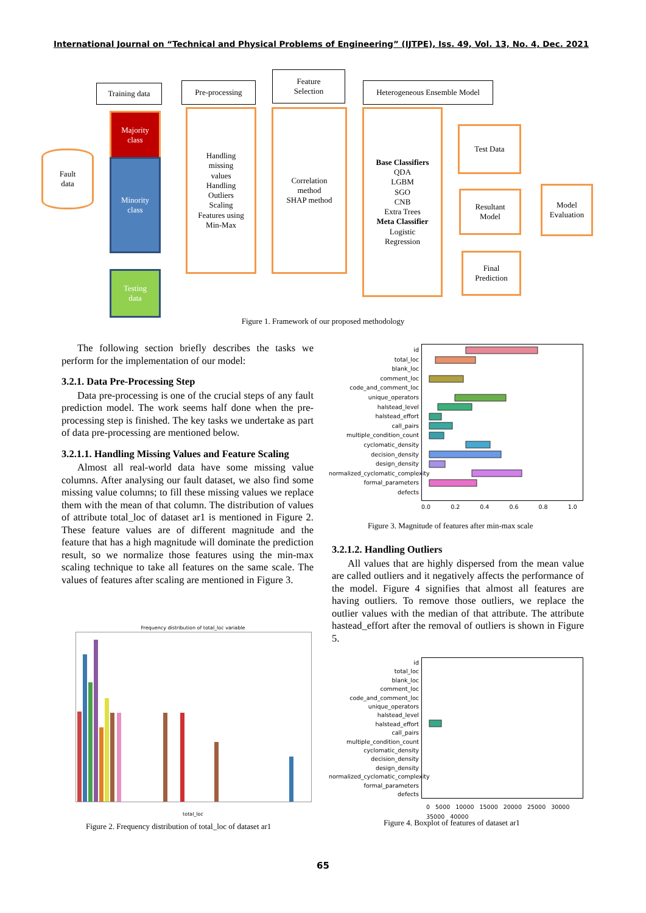International Journal on “Technical and Physical Problems of Engineering” (IJTPE), Iss. 49, Vol. 13, No. 4, Dec. 2021
Training data Pre-processing
Feature
Selection
Heterogeneous Ensemble Model
Fault
data
Majority
class
Minority
class
Testing
data
Handling
missing
values
Handling
Outliers
Scaling
Features using
Min-Max
Correlation
method
SHAP method
Base Classifiers
QDA
LGBM
SGO
CNB
Extra Trees
Meta Classifier
Logistic
Regression
Test Data
Resultant
Model
Model
Evaluation
Final
Prediction
Figure 1. Framework of our proposed methodology
The following section briefly describes the tasks we perform for the implementation of our model:
3.2.1. Data Pre-Processing Step
Data pre-processing is one of the crucial steps of any fault prediction model. The work seems half done when the pre-processing step is finished. The key tasks we undertake as part of data pre-processing are mentioned below.
3.2.1.1. Handling Missing Values and Feature Scaling
Almost all real-world data have some missing value columns. After analysing our fault dataset, we also find some missing value columns; to fill these missing values we replace them with the mean of that column. The distribution of values of attribute total_loc of dataset ar1 is mentioned in Figure 2. These feature values are of different magnitude and the feature that has a high magnitude will dominate the prediction result, so we normalize those features using the min-max scaling technique to take all features on the same scale. The values of features after scaling are mentioned in Figure 3.
id
total_loc
blank_loc
comment_loc
code_and_comment_loc
unique_operators
halstead_level
halstead_effort
call_pairs
multiple_condition_count
cyclomatic_density
decision_density
design_density
normalized_cyclomatic_complexity
formal_parameters
defects
0.0 0.2 0.4 0.6 0.8 1.0
Figure 3. Magnitude of features after min-max scale
3.2.1.2. Handling Outliers
All values that are highly dispersed from the mean value are called outliers and it negatively affects the performance of the model. Figure 4 signifies that almost all features are having outliers. To remove those outliers, we replace the outlier values with the median of that attribute. The attribute hastead_effort after the removal of outliers is shown in Figure 5.
Frequency distribution of total_loc variable
total_loc
Figure 2. Frequency distribution of total_loc of dataset ar1
id
total_loc
blank_loc
comment_loc
code_and_comment_loc
unique_operators
halstead_level
halstead_effort
call_pairs
multiple_condition_count
cyclomatic_density
decision_density
design_density
normalized_cyclomatic_complexity
formal_parameters
defects
0 5000 10000 15000 20000 25000 30000 35000 40000
Figure 4. Boxplot of features of dataset ar1
65